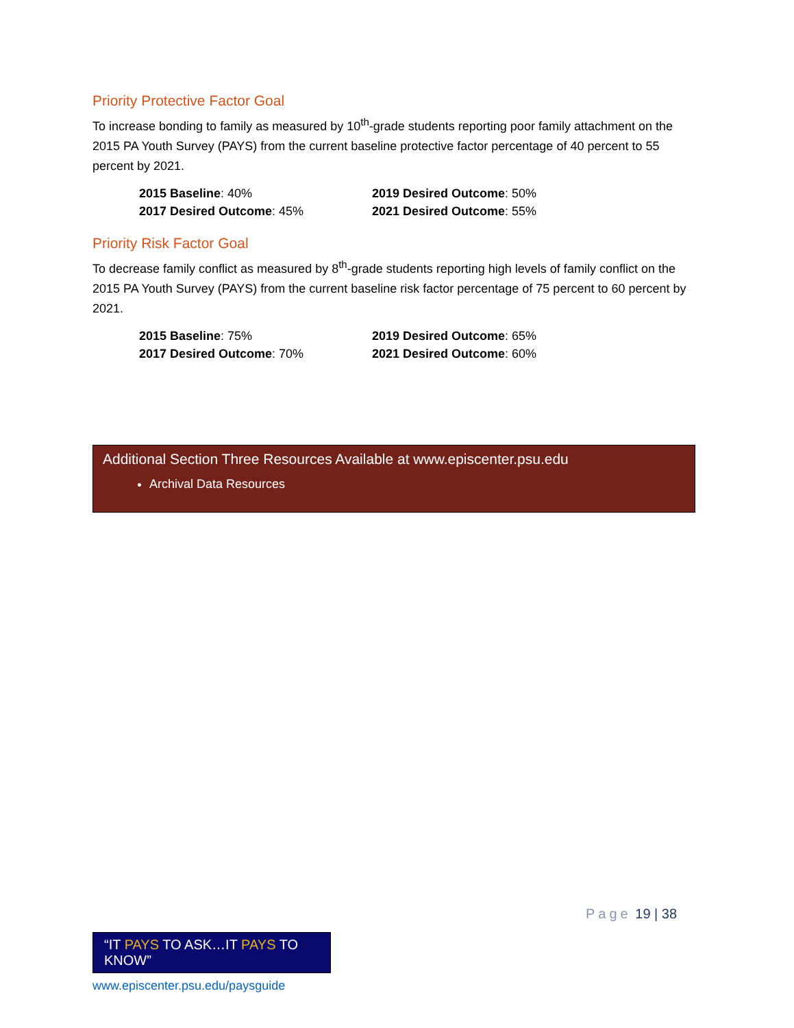Priority Protective Factor Goal
To increase bonding to family as measured by 10<sup>th</sup>-grade students reporting poor family attachment on the 2015 PA Youth Survey (PAYS) from the current baseline protective factor percentage of 40 percent to 55 percent by 2021.
2015 Baseline: 40%
2019 Desired Outcome: 50%
2017 Desired Outcome: 45%
2021 Desired Outcome: 55%
Priority Risk Factor Goal
To decrease family conflict as measured by 8<sup>th</sup>-grade students reporting high levels of family conflict on the 2015 PA Youth Survey (PAYS) from the current baseline risk factor percentage of 75 percent to 60 percent by 2021.
2015 Baseline: 75%
2019 Desired Outcome: 65%
2017 Desired Outcome: 70%
2021 Desired Outcome: 60%
Additional Section Three Resources Available at www.episcenter.psu.edu
Archival Data Resources
Page 19 | 38
“IT PAYS TO ASK…IT PAYS TO KNOW”
www.episcenter.psu.edu/paysguide